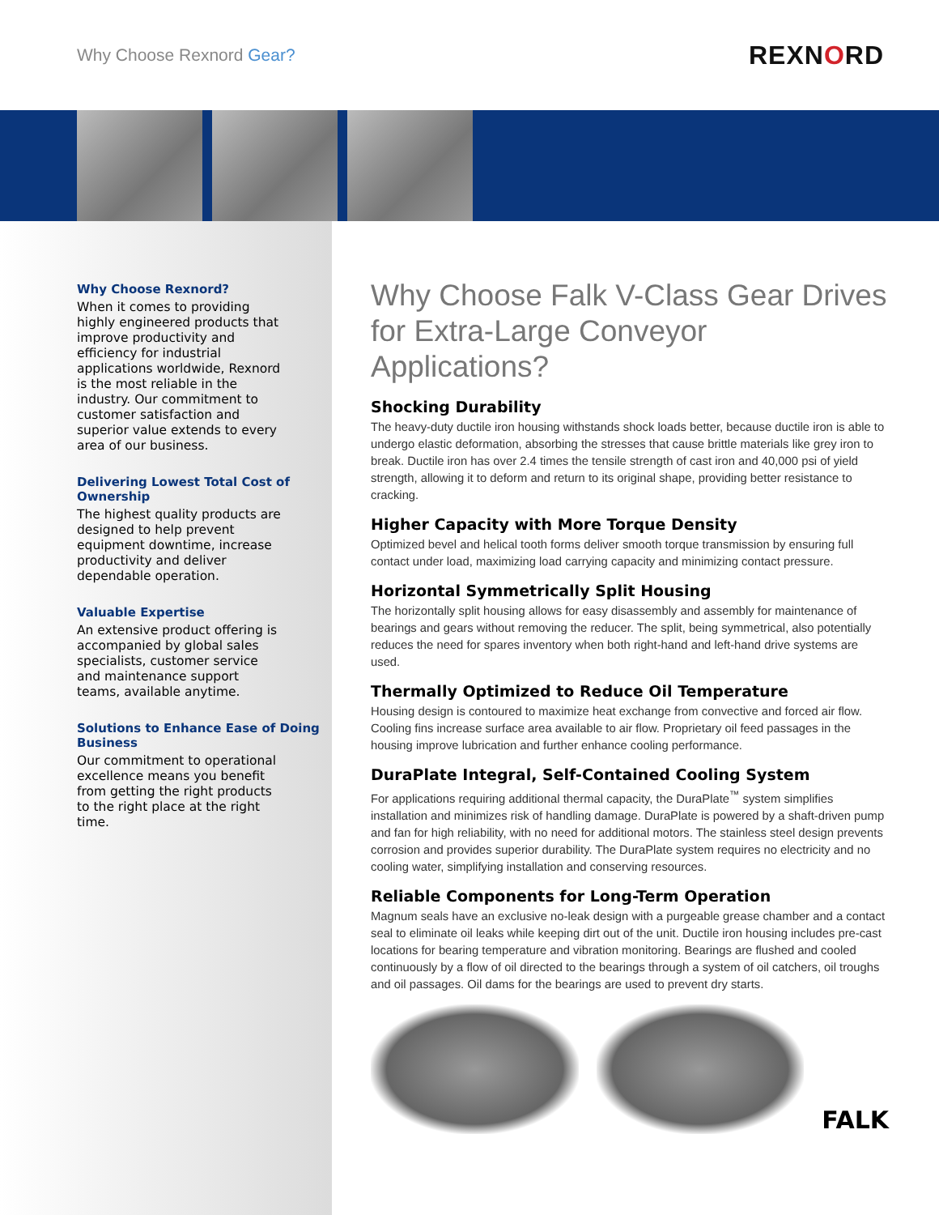Why Choose Rexnord Gear?
REXNORD
Why Choose Rexnord?
When it comes to providing highly engineered products that improve productivity and efficiency for industrial applications worldwide, Rexnord is the most reliable in the industry. Our commitment to customer satisfaction and superior value extends to every area of our business.
Delivering Lowest Total Cost of Ownership
The highest quality products are designed to help prevent equipment downtime, increase productivity and deliver dependable operation.
Valuable Expertise
An extensive product offering is accompanied by global sales specialists, customer service and maintenance support teams, available anytime.
Solutions to Enhance Ease of Doing Business
Our commitment to operational excellence means you benefit from getting the right products to the right place at the right time.
Why Choose Falk V-Class Gear Drives for Extra-Large Conveyor Applications?
Shocking Durability
The heavy-duty ductile iron housing withstands shock loads better, because ductile iron is able to undergo elastic deformation, absorbing the stresses that cause brittle materials like grey iron to break. Ductile iron has over 2.4 times the tensile strength of cast iron and 40,000 psi of yield strength, allowing it to deform and return to its original shape, providing better resistance to cracking.
Higher Capacity with More Torque Density
Optimized bevel and helical tooth forms deliver smooth torque transmission by ensuring full contact under load, maximizing load carrying capacity and minimizing contact pressure.
Horizontal Symmetrically Split Housing
The horizontally split housing allows for easy disassembly and assembly for maintenance of bearings and gears without removing the reducer. The split, being symmetrical, also potentially reduces the need for spares inventory when both right-hand and left-hand drive systems are used.
Thermally Optimized to Reduce Oil Temperature
Housing design is contoured to maximize heat exchange from convective and forced air flow. Cooling fins increase surface area available to air flow. Proprietary oil feed passages in the housing improve lubrication and further enhance cooling performance.
DuraPlate Integral, Self-Contained Cooling System
For applications requiring additional thermal capacity, the DuraPlate<sup>™</sup> system simplifies installation and minimizes risk of handling damage. DuraPlate is powered by a shaft-driven pump and fan for high reliability, with no need for additional motors. The stainless steel design prevents corrosion and provides superior durability. The DuraPlate system requires no electricity and no cooling water, simplifying installation and conserving resources.
Reliable Components for Long-Term Operation
Magnum seals have an exclusive no-leak design with a purgeable grease chamber and a contact seal to eliminate oil leaks while keeping dirt out of the unit. Ductile iron housing includes pre-cast locations for bearing temperature and vibration monitoring. Bearings are flushed and cooled continuously by a flow of oil directed to the bearings through a system of oil catchers, oil troughs and oil passages. Oil dams for the bearings are used to prevent dry starts.
FALK